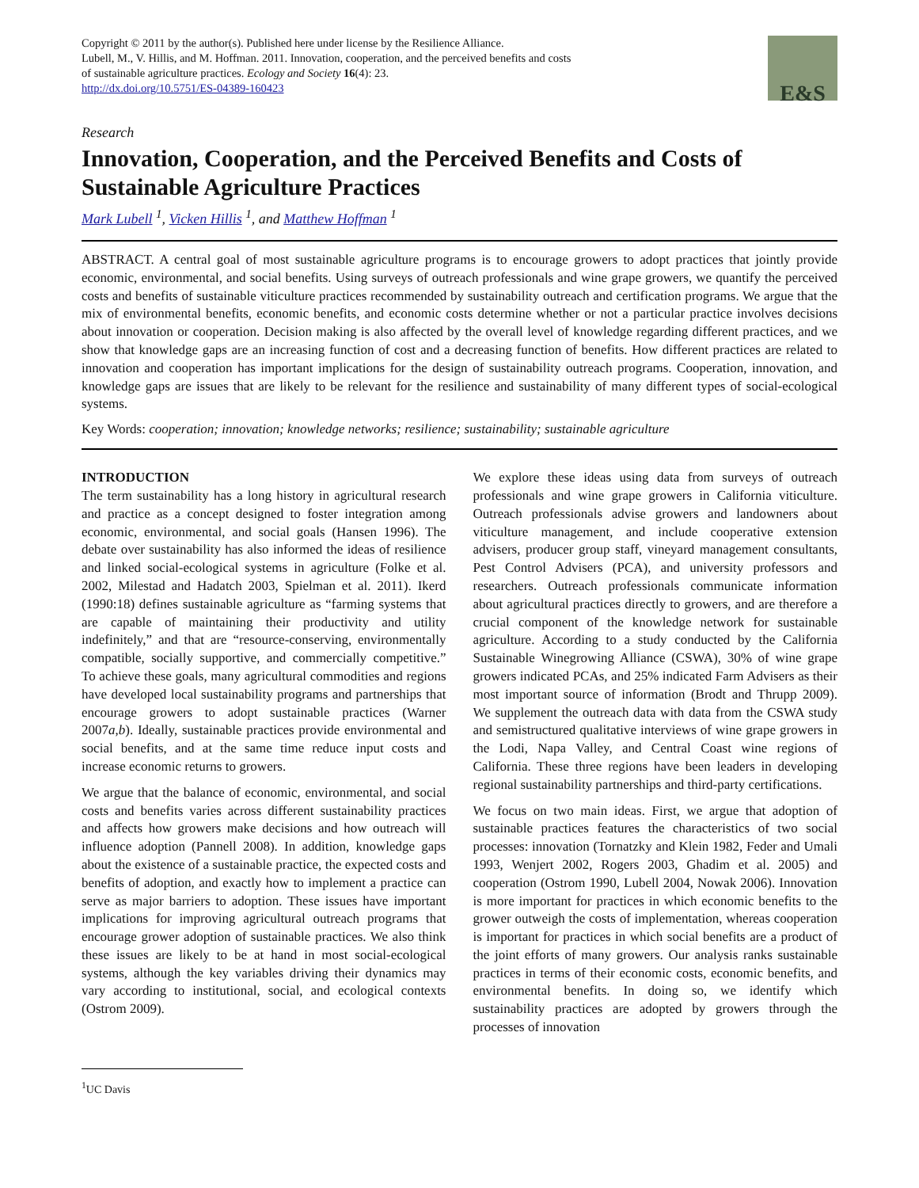Copyright © 2011 by the author(s). Published here under license by the Resilience Alliance.
Lubell, M., V. Hillis, and M. Hoffman. 2011. Innovation, cooperation, and the perceived benefits and costs
of sustainable agriculture practices. Ecology and Society 16(4): 23.
http://dx.doi.org/10.5751/ES-04389-160423
E&S
Research
Innovation, Cooperation, and the Perceived Benefits and Costs of Sustainable Agriculture Practices
Mark Lubell <sup>1</sup>, Vicken Hillis <sup>1</sup>, and Matthew Hoffman <sup>1</sup>
ABSTRACT. A central goal of most sustainable agriculture programs is to encourage growers to adopt practices that jointly provide economic, environmental, and social benefits. Using surveys of outreach professionals and wine grape growers, we quantify the perceived costs and benefits of sustainable viticulture practices recommended by sustainability outreach and certification programs. We argue that the mix of environmental benefits, economic benefits, and economic costs determine whether or not a particular practice involves decisions about innovation or cooperation. Decision making is also affected by the overall level of knowledge regarding different practices, and we show that knowledge gaps are an increasing function of cost and a decreasing function of benefits. How different practices are related to innovation and cooperation has important implications for the design of sustainability outreach programs. Cooperation, innovation, and knowledge gaps are issues that are likely to be relevant for the resilience and sustainability of many different types of social-ecological systems.
Key Words: cooperation; innovation; knowledge networks; resilience; sustainability; sustainable agriculture
INTRODUCTION
The term sustainability has a long history in agricultural research and practice as a concept designed to foster integration among economic, environmental, and social goals (Hansen 1996). The debate over sustainability has also informed the ideas of resilience and linked social-ecological systems in agriculture (Folke et al. 2002, Milestad and Hadatch 2003, Spielman et al. 2011). Ikerd (1990:18) defines sustainable agriculture as “farming systems that are capable of maintaining their productivity and utility indefinitely,” and that are “resource-conserving, environmentally compatible, socially supportive, and commercially competitive.” To achieve these goals, many agricultural commodities and regions have developed local sustainability programs and partnerships that encourage growers to adopt sustainable practices (Warner 2007a,b). Ideally, sustainable practices provide environmental and social benefits, and at the same time reduce input costs and increase economic returns to growers.
We argue that the balance of economic, environmental, and social costs and benefits varies across different sustainability practices and affects how growers make decisions and how outreach will influence adoption (Pannell 2008). In addition, knowledge gaps about the existence of a sustainable practice, the expected costs and benefits of adoption, and exactly how to implement a practice can serve as major barriers to adoption. These issues have important implications for improving agricultural outreach programs that encourage grower adoption of sustainable practices. We also think these issues are likely to be at hand in most social-ecological systems, although the key variables driving their dynamics may vary according to institutional, social, and ecological contexts (Ostrom 2009).
We explore these ideas using data from surveys of outreach professionals and wine grape growers in California viticulture. Outreach professionals advise growers and landowners about viticulture management, and include cooperative extension advisers, producer group staff, vineyard management consultants, Pest Control Advisers (PCA), and university professors and researchers. Outreach professionals communicate information about agricultural practices directly to growers, and are therefore a crucial component of the knowledge network for sustainable agriculture. According to a study conducted by the California Sustainable Winegrowing Alliance (CSWA), 30% of wine grape growers indicated PCAs, and 25% indicated Farm Advisers as their most important source of information (Brodt and Thrupp 2009). We supplement the outreach data with data from the CSWA study and semistructured qualitative interviews of wine grape growers in the Lodi, Napa Valley, and Central Coast wine regions of California. These three regions have been leaders in developing regional sustainability partnerships and third-party certifications.
We focus on two main ideas. First, we argue that adoption of sustainable practices features the characteristics of two social processes: innovation (Tornatzky and Klein 1982, Feder and Umali 1993, Wenjert 2002, Rogers 2003, Ghadim et al. 2005) and cooperation (Ostrom 1990, Lubell 2004, Nowak 2006). Innovation is more important for practices in which economic benefits to the grower outweigh the costs of implementation, whereas cooperation is important for practices in which social benefits are a product of the joint efforts of many growers. Our analysis ranks sustainable practices in terms of their economic costs, economic benefits, and environmental benefits. In doing so, we identify which sustainability practices are adopted by growers through the processes of innovation
<sup>1</sup> UC Davis